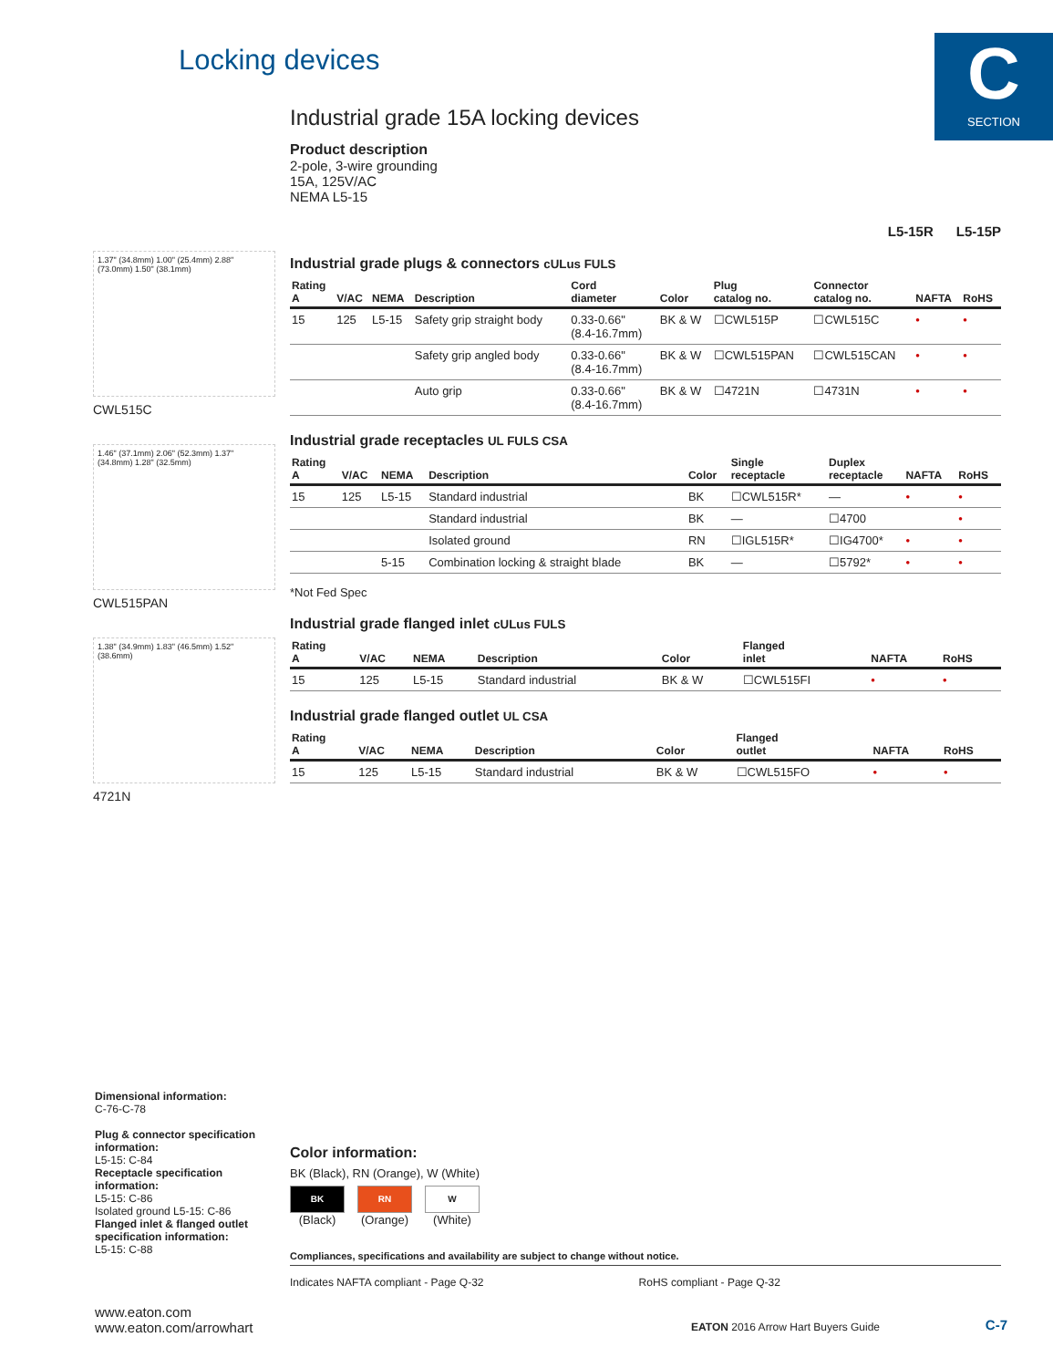C
SECTION
Locking devices
Industrial grade 15A locking devices
Product description
2-pole, 3-wire grounding
15A, 125V/AC
NEMA L5-15
L5-15R L5-15P
Industrial grade plugs & connectors cULus FULS
| Rating A | V/AC | NEMA | Description | Cord diameter | Color | Plug catalog no. | Connector catalog no. | NAFTA | RoHS |
| --- | --- | --- | --- | --- | --- | --- | --- | --- | --- |
| 15 | 125 | L5-15 | Safety grip straight body | 0.33-0.66" (8.4-16.7mm) | BK & W | ☐CWL515P | ☐CWL515C | • | • |
| | | | Safety grip angled body | 0.33-0.66" (8.4-16.7mm) | BK & W | ☐CWL515PAN | ☐CWL515CAN | • | • |
| | | | Auto grip | 0.33-0.66" (8.4-16.7mm) | BK & W | ☐4721N | ☐4731N | • | • |
Industrial grade receptacles UL FULS CSA
| Rating A | V/AC | NEMA | Description | Color | Single receptacle | Duplex receptacle | NAFTA | RoHS |
| --- | --- | --- | --- | --- | --- | --- | --- | --- |
| 15 | 125 | L5-15 | Standard industrial | BK | ☐CWL515R* | — | • | • |
| | | | Standard industrial | BK | — | ☐4700 | | • |
| | | | Isolated ground | RN | ☐IGL515R* | ☐IG4700* | • | • |
| | | 5-15 | Combination locking & straight blade | BK | — | ☐5792* | • | • |
*Not Fed Spec
Industrial grade flanged inlet cULus FULS
| Rating A | V/AC | NEMA | Description | Color | Flanged inlet | NAFTA | RoHS |
| --- | --- | --- | --- | --- | --- | --- | --- |
| 15 | 125 | L5-15 | Standard industrial | BK & W | ☐CWL515FI | • | • |
Industrial grade flanged outlet UL CSA
| Rating A | V/AC | NEMA | Description | Color | Flanged outlet | NAFTA | RoHS |
| --- | --- | --- | --- | --- | --- | --- | --- |
| 15 | 125 | L5-15 | Standard industrial | BK & W | ☐CWL515FO | • | • |
1.37" (34.8mm) 1.00" (25.4mm) 2.88" (73.0mm) 1.50" (38.1mm)
CWL515C
1.46" (37.1mm) 2.06" (52.3mm) 1.37" (34.8mm) 1.28" (32.5mm)
CWL515PAN
1.38" (34.9mm) 1.83" (46.5mm) 1.52" (38.6mm)
4721N
Dimensional information:
C-76-C-78
Plug & connector specification information:
L5-15: C-84
Receptacle specification information:
L5-15: C-86
Isolated ground L5-15: C-86
Flanged inlet & flanged outlet specification information:
L5-15: C-88
Color information:
BK (Black), RN (Orange), W (White)
BK
(Black)
RN
(Orange)
W
(White)
Compliances, specifications and availability are subject to change without notice.
Indicates NAFTA compliant - Page Q-32 RoHS compliant - Page Q-32
www.eaton.com
www.eaton.com/arrowhart
EATON 2016 Arrow Hart Buyers Guide
C-7